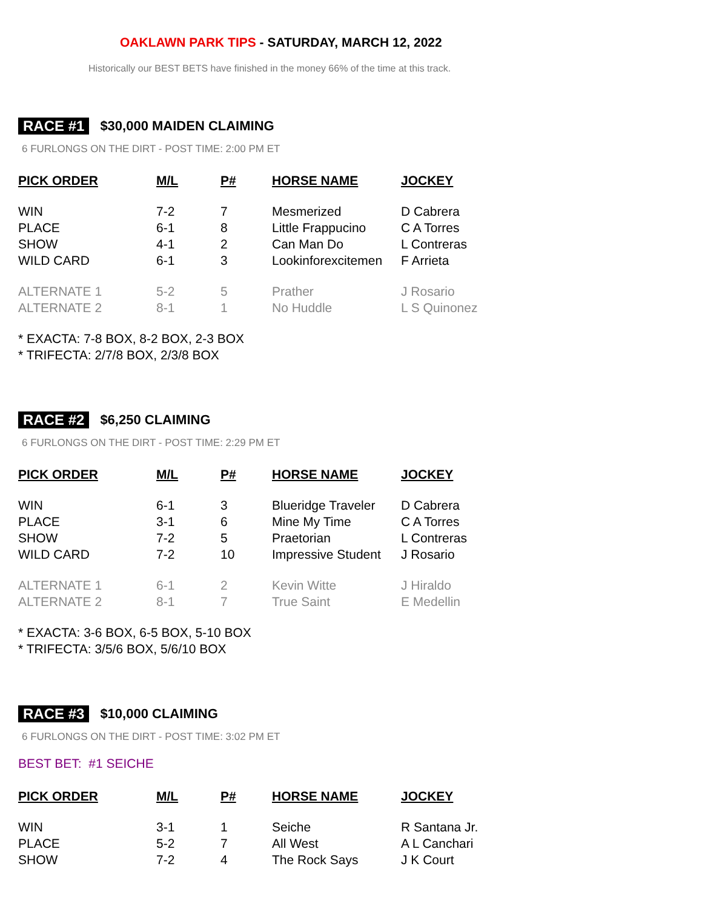OAKLAWN PARK TIPS - SATURDAY, MARCH 12, 2022
Historically our BEST BETS have finished in the money 66% of the time at this track.
RACE #1 $30,000 MAIDEN CLAIMING
6 FURLONGS ON THE DIRT - POST TIME: 2:00 PM ET
| PICK ORDER | M/L | P# | HORSE NAME | JOCKEY |
| --- | --- | --- | --- | --- |
| WIN | 7-2 | 7 | Mesmerized | D Cabrera |
| PLACE | 6-1 | 8 | Little Frappucino | C A Torres |
| SHOW | 4-1 | 2 | Can Man Do | L Contreras |
| WILD CARD | 6-1 | 3 | Lookinforexcitemen | F Arrieta |
| ALTERNATE 1 | 5-2 | 5 | Prather | J Rosario |
| ALTERNATE 2 | 8-1 | 1 | No Huddle | L S Quinonez |
* EXACTA: 7-8 BOX, 8-2 BOX, 2-3 BOX
* TRIFECTA: 2/7/8 BOX, 2/3/8 BOX
RACE #2 $6,250 CLAIMING
6 FURLONGS ON THE DIRT - POST TIME: 2:29 PM ET
| PICK ORDER | M/L | P# | HORSE NAME | JOCKEY |
| --- | --- | --- | --- | --- |
| WIN | 6-1 | 3 | Blueridge Traveler | D Cabrera |
| PLACE | 3-1 | 6 | Mine My Time | C A Torres |
| SHOW | 7-2 | 5 | Praetorian | L Contreras |
| WILD CARD | 7-2 | 10 | Impressive Student | J Rosario |
| ALTERNATE 1 | 6-1 | 2 | Kevin Witte | J Hiraldo |
| ALTERNATE 2 | 8-1 | 7 | True Saint | E Medellin |
* EXACTA: 3-6 BOX, 6-5 BOX, 5-10 BOX
* TRIFECTA: 3/5/6 BOX, 5/6/10 BOX
RACE #3 $10,000 CLAIMING
6 FURLONGS ON THE DIRT - POST TIME: 3:02 PM ET
BEST BET: #1 SEICHE
| PICK ORDER | M/L | P# | HORSE NAME | JOCKEY |
| --- | --- | --- | --- | --- |
| WIN | 3-1 | 1 | Seiche | R Santana Jr. |
| PLACE | 5-2 | 7 | All West | A L Canchari |
| SHOW | 7-2 | 4 | The Rock Says | J K Court |